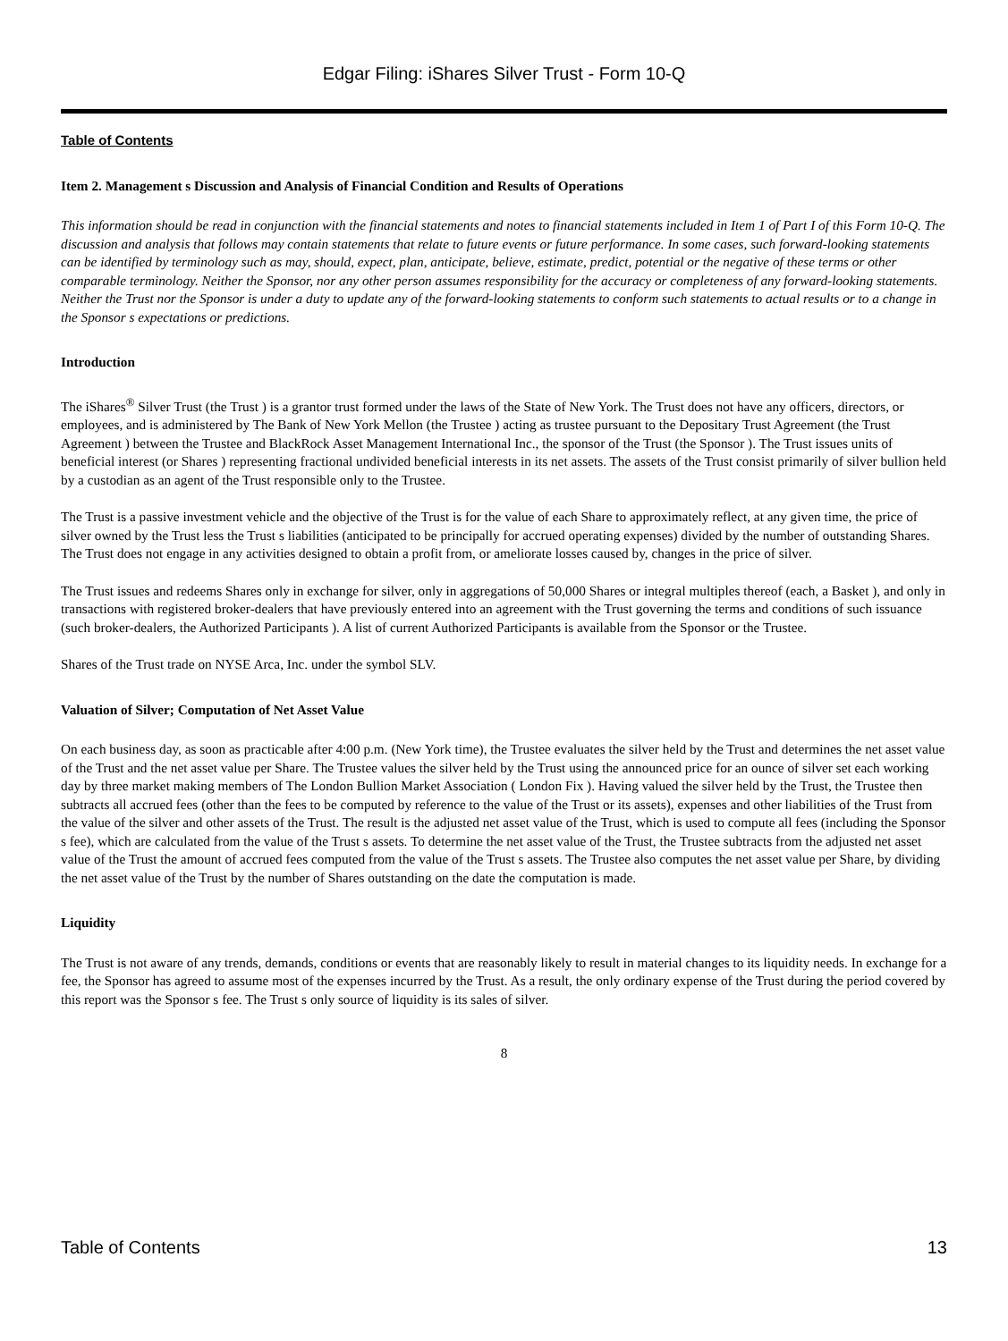Edgar Filing: iShares Silver Trust - Form 10-Q
Table of Contents
Item 2. Management s Discussion and Analysis of Financial Condition and Results of Operations
This information should be read in conjunction with the financial statements and notes to financial statements included in Item 1 of Part I of this Form 10-Q. The discussion and analysis that follows may contain statements that relate to future events or future performance. In some cases, such forward-looking statements can be identified by terminology such as may, should, expect, plan, anticipate, believe, estimate, predict, potential or the negative of these terms or other comparable terminology. Neither the Sponsor, nor any other person assumes responsibility for the accuracy or completeness of any forward-looking statements. Neither the Trust nor the Sponsor is under a duty to update any of the forward-looking statements to conform such statements to actual results or to a change in the Sponsor s expectations or predictions.
Introduction
The iShares<sup>®</sup> Silver Trust (the Trust ) is a grantor trust formed under the laws of the State of New York. The Trust does not have any officers, directors, or employees, and is administered by The Bank of New York Mellon (the Trustee ) acting as trustee pursuant to the Depositary Trust Agreement (the Trust Agreement ) between the Trustee and BlackRock Asset Management International Inc., the sponsor of the Trust (the Sponsor ). The Trust issues units of beneficial interest (or Shares ) representing fractional undivided beneficial interests in its net assets. The assets of the Trust consist primarily of silver bullion held by a custodian as an agent of the Trust responsible only to the Trustee.
The Trust is a passive investment vehicle and the objective of the Trust is for the value of each Share to approximately reflect, at any given time, the price of silver owned by the Trust less the Trust s liabilities (anticipated to be principally for accrued operating expenses) divided by the number of outstanding Shares. The Trust does not engage in any activities designed to obtain a profit from, or ameliorate losses caused by, changes in the price of silver.
The Trust issues and redeems Shares only in exchange for silver, only in aggregations of 50,000 Shares or integral multiples thereof (each, a Basket ), and only in transactions with registered broker-dealers that have previously entered into an agreement with the Trust governing the terms and conditions of such issuance (such broker-dealers, the Authorized Participants ). A list of current Authorized Participants is available from the Sponsor or the Trustee.
Shares of the Trust trade on NYSE Arca, Inc. under the symbol SLV.
Valuation of Silver; Computation of Net Asset Value
On each business day, as soon as practicable after 4:00 p.m. (New York time), the Trustee evaluates the silver held by the Trust and determines the net asset value of the Trust and the net asset value per Share. The Trustee values the silver held by the Trust using the announced price for an ounce of silver set each working day by three market making members of The London Bullion Market Association ( London Fix ). Having valued the silver held by the Trust, the Trustee then subtracts all accrued fees (other than the fees to be computed by reference to the value of the Trust or its assets), expenses and other liabilities of the Trust from the value of the silver and other assets of the Trust. The result is the adjusted net asset value of the Trust, which is used to compute all fees (including the Sponsor s fee), which are calculated from the value of the Trust s assets. To determine the net asset value of the Trust, the Trustee subtracts from the adjusted net asset value of the Trust the amount of accrued fees computed from the value of the Trust s assets. The Trustee also computes the net asset value per Share, by dividing the net asset value of the Trust by the number of Shares outstanding on the date the computation is made.
Liquidity
The Trust is not aware of any trends, demands, conditions or events that are reasonably likely to result in material changes to its liquidity needs. In exchange for a fee, the Sponsor has agreed to assume most of the expenses incurred by the Trust. As a result, the only ordinary expense of the Trust during the period covered by this report was the Sponsor s fee. The Trust s only source of liquidity is its sales of silver.
8
Table of Contents 13